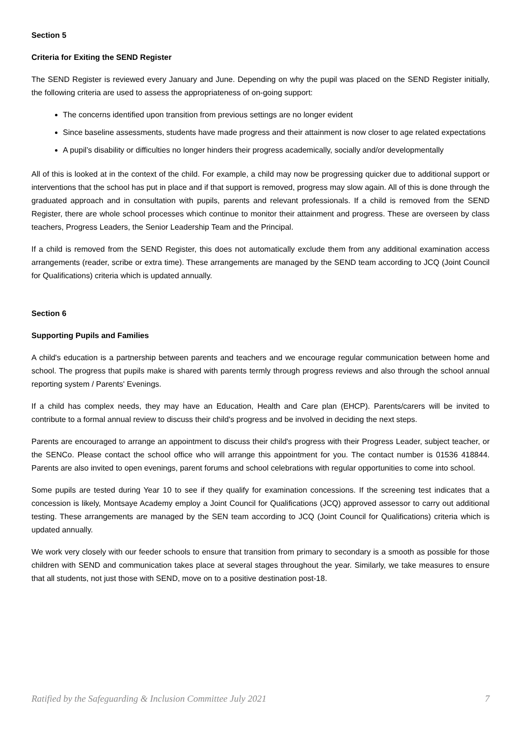Section 5
Criteria for Exiting the SEND Register
The SEND Register is reviewed every January and June. Depending on why the pupil was placed on the SEND Register initially, the following criteria are used to assess the appropriateness of on-going support:
The concerns identified upon transition from previous settings are no longer evident
Since baseline assessments, students have made progress and their attainment is now closer to age related expectations
A pupil’s disability or difficulties no longer hinders their progress academically, socially and/or developmentally
All of this is looked at in the context of the child. For example, a child may now be progressing quicker due to additional support or interventions that the school has put in place and if that support is removed, progress may slow again. All of this is done through the graduated approach and in consultation with pupils, parents and relevant professionals. If a child is removed from the SEND Register, there are whole school processes which continue to monitor their attainment and progress. These are overseen by class teachers, Progress Leaders, the Senior Leadership Team and the Principal.
If a child is removed from the SEND Register, this does not automatically exclude them from any additional examination access arrangements (reader, scribe or extra time). These arrangements are managed by the SEND team according to JCQ (Joint Council for Qualifications) criteria which is updated annually.
Section 6
Supporting Pupils and Families
A child's education is a partnership between parents and teachers and we encourage regular communication between home and school. The progress that pupils make is shared with parents termly through progress reviews and also through the school annual reporting system / Parents' Evenings.
If a child has complex needs, they may have an Education, Health and Care plan (EHCP). Parents/carers will be invited to contribute to a formal annual review to discuss their child's progress and be involved in deciding the next steps.
Parents are encouraged to arrange an appointment to discuss their child's progress with their Progress Leader, subject teacher, or the SENCo. Please contact the school office who will arrange this appointment for you. The contact number is 01536 418844. Parents are also invited to open evenings, parent forums and school celebrations with regular opportunities to come into school.
Some pupils are tested during Year 10 to see if they qualify for examination concessions. If the screening test indicates that a concession is likely, Montsaye Academy employ a Joint Council for Qualifications (JCQ) approved assessor to carry out additional testing. These arrangements are managed by the SEN team according to JCQ (Joint Council for Qualifications) criteria which is updated annually.
We work very closely with our feeder schools to ensure that transition from primary to secondary is a smooth as possible for those children with SEND and communication takes place at several stages throughout the year. Similarly, we take measures to ensure that all students, not just those with SEND, move on to a positive destination post-18.
Ratified by the Safeguarding & Inclusion Committee July 2021 7